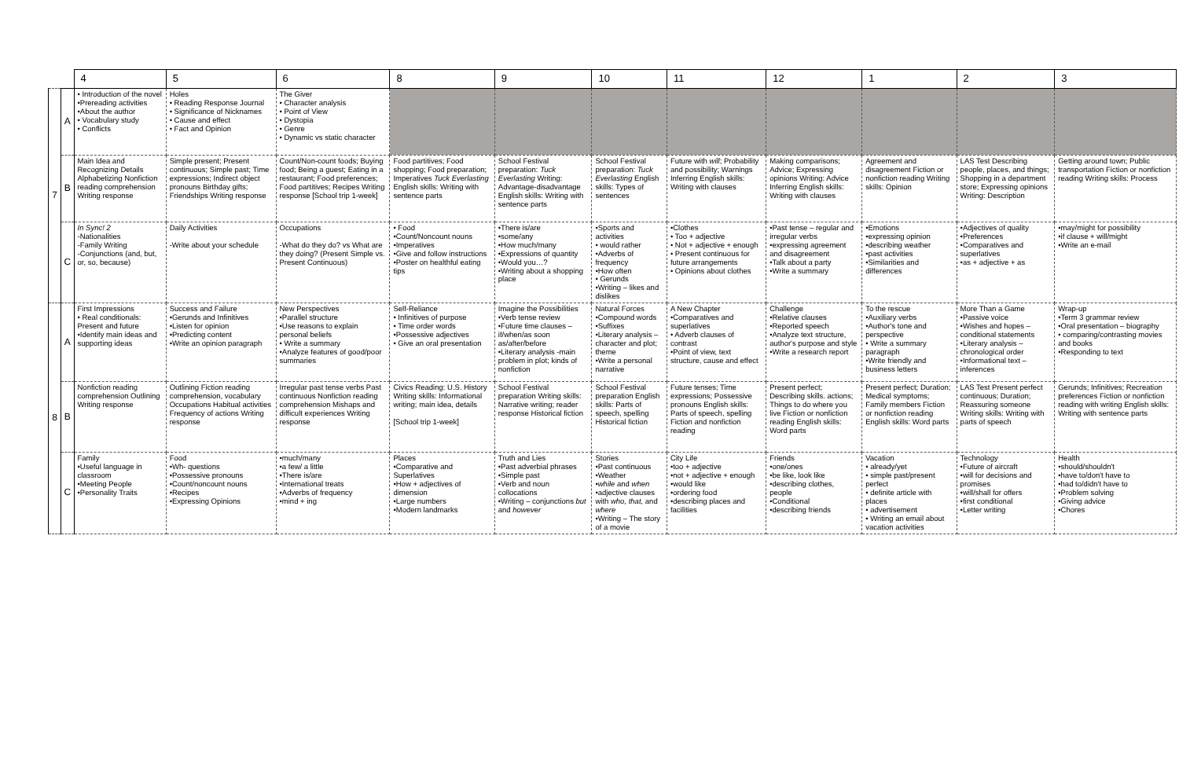| | | 4 | 5 | 6 | 8 | 9 | 10 | 11 | 12 | 1 | 2 | 3 |
| --- | --- | --- | --- | --- | --- | --- | --- | --- | --- | --- | --- | --- |
| 7 | A | • Introduction of the novel •Prereading activities •About the author • Vocabulary study • Conflicts | Holes • Reading Response Journal • Significance of Nicknames • Cause and effect • Fact and Opinion | The Giver • Character analysis • Point of View • Dystopia • Genre • Dynamic vs static character | | | | | | | | |
| | B | Main Idea and Recognizing Details Alphabetizing Nonfiction reading comprehension Writing response | Simple present; Present continuous; Simple past; Time expressions; Indirect object pronouns Birthday gifts; Friendships Writing response | Count/Non-count foods; Buying food; Being a guest; Eating in a restaurant; Food preferences; Food partitives; Recipes Writing response [School trip 1-week] | Food partitives; Food shopping; Food preparation; Imperatives Tuck Everlasting English skills: Writing with sentence parts | School Festival preparation: Tuck Everlasting Writing: Advantage-disadvantage English skills: Writing with sentence parts | School Festival preparation: Tuck Everlasting English skills: Types of sentences | Future with will ; Probability and possibility; Warnings Inferring English skills: Writing with clauses | Making comparisons; Advice; Expressing opinions Writing: Advice Inferring English skills: Writing with clauses | Agreement and disagreement Fiction or nonfiction reading Writing skills: Opinion | LAS Test Describing people, places, and things; Shopping in a department store; Expressing opinions Writing: Description | Getting around town; Public transportation Fiction or nonfiction reading Writing skills: Process |
| | C | In Sync! 2 -Nationalities -Family Writing -Conjunctions (and, but, or, so, because) | Daily Activities -Write about your schedule | Occupations -What do they do? vs What are they doing? (Present Simple vs. Present Continuous) | • Food •Count/Noncount nouns •Imperatives •Give and follow instructions •Poster on healthful eating tips | •There is/are •some/any •How much/many •Expressions of quantity •Would you…? •Writing about a shopping place | •Sports and activities • would rather •Adverbs of frequency •How often • Gerunds •Writing – likes and dislikes | •Clothes • Too + adjective • Not + adjective + enough • Present continuous for future arrangements • Opinions about clothes | •Past tense – regular and irregular verbs •expressing agreement and disagreement •Talk about a party •Write a summary | •Emotions •expressing opinion •describing weather •past activities •Similarities and differences | •Adjectives of quality •Preferences •Comparatives and superlatives •as + adjective + as | •may/might for possibility •if clause + will/might •Write an e-mail |
| 8 | A | First Impressions • Real conditionals: Present and future •Identify main ideas and supporting ideas | Success and Failure •Gerunds and Infinitives •Listen for opinion •Predicting content •Write an opinion paragraph | New Perspectives •Parallel structure •Use reasons to explain personal beliefs • Write a summary •Analyze features of good/poor summaries | Self-Reliance • Infinitives of purpose • Time order words •Possessive adjectives • Give an oral presentation | Imagine the Possibilities •Verb tense review •Future time clauses – if/when/as soon as/after/before •Literary analysis -main problem in plot; kinds of nonfiction | Natural Forces •Compound words •Suffixes •Literary analysis – character and plot; theme •Write a personal narrative | A New Chapter •Comparatives and superlatives • Adverb clauses of contrast •Point of view, text structure, cause and effect | Challenge •Relative clauses •Reported speech •Analyze text structure, author's purpose and style •Write a research report | To the rescue •Auxiliary verbs •Author's tone and perspective • Write a summary paragraph •Write friendly and business letters | More Than a Game •Passive voice •Wishes and hopes – conditional statements •Literary analysis – chronological order •Informational text – inferences | Wrap-up •Term 3 grammar review •Oral presentation – biography • comparing/contrasting movies and books •Responding to text |
| | B | Nonfiction reading comprehension Outlining Writing response | Outlining Fiction reading comprehension, vocabulary Occupations Habitual activities Frequency of actions Writing response | Irregular past tense verbs Past continuous Nonfiction reading comprehension Mishaps and difficult experiences Writing response | Civics Reading: U.S. History Writing skills: Informational writing; main idea, details [School trip 1-week] | School Festival preparation Writing skills: Narrative writing; reader response Historical fiction | School Festival preparation English skills: Parts of speech, spelling Historical fiction | Future tenses; Time expressions; Possessive pronouns English skills: Parts of speech, spelling Fiction and nonfiction reading | Present perfect; Describing skills. actions; Things to do where you live Fiction or nonfiction reading English skills: Word parts | Present perfect; Duration; Medical symptoms; Family members Fiction or nonfiction reading English skills: Word parts | LAS Test Present perfect continuous; Duration; Reassuring someone Writing skills: Writing with parts of speech | Gerunds; Infinitives; Recreation preferences Fiction or nonfiction reading with writing English skills: Writing with sentence parts |
| | C | Family •Useful language in classroom •Meeting People •Personality Traits | Food •Wh- questions •Possessive pronouns •Count/noncount nouns •Recipes •Expressing Opinions | •much/many •a few/ a little •There is/are •International treats •Adverbs of frequency •mind + ing | Places •Comparative and Superlatives •How + adjectives of dimension •Large numbers •Modern landmarks | Truth and Lies •Past adverbial phrases •Simple past •Verb and noun collocations •Writing – conjunctions but and however | Stories •Past continuous •Weather • while and when •adjective clauses with who, that, and where •Writing – The story of a movie | City Life •too + adjective •not + adjective + enough •would like •ordering food •describing places and facilities | Friends •one/ones •be like, look like •describing clothes, people •Conditional •describing friends | Vacation • already/yet • simple past/present perfect • definite article with places • advertisement • Writing an email about vacation activities | Technology •Future of aircraft •will for decisions and promises •will/shall for offers •first conditional •Letter writing | Health •should/shouldn't •have to/don't have to •had to/didn't have to •Problem solving •Giving advice •Chores |